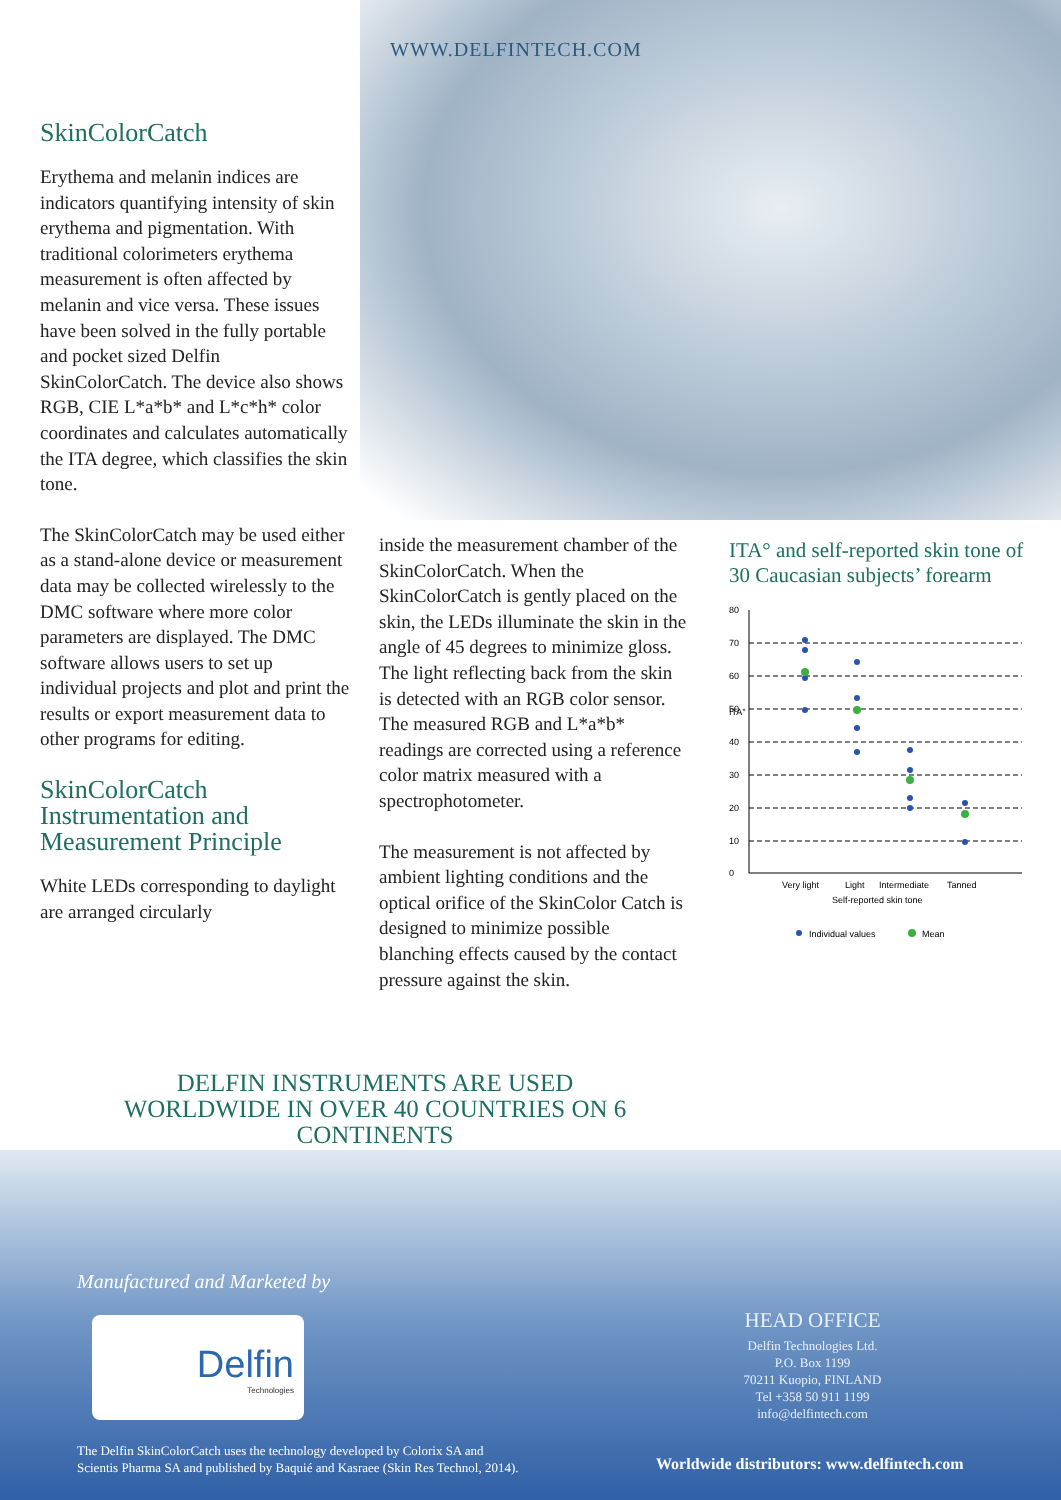WWW.DELFINTECH.COM
SkinColorCatch
Erythema and melanin indices are indicators quantifying intensity of skin erythema and pigmentation. With traditional colorimeters erythema measurement is often affected by melanin and vice versa. These issues have been solved in the fully portable and pocket sized Delfin SkinColorCatch. The device also shows RGB, CIE L*a*b* and L*c*h* color coordinates and calculates automatically the ITA degree, which classifies the skin tone.
The SkinColorCatch may be used either as a stand-alone device or measurement data may be collected wirelessly to the DMC software where more color parameters are displayed. The DMC software allows users to set up individual projects and plot and print the results or export measurement data to other programs for editing.
SkinColorCatch Instrumentation and Measurement Principle
White LEDs corresponding to daylight are arranged circularly
inside the measurement chamber of the SkinColorCatch. When the SkinColorCatch is gently placed on the skin, the LEDs illuminate the skin in the angle of 45 degrees to minimize gloss. The light reflecting back from the skin is detected with an RGB color sensor. The measured RGB and L*a*b* readings are corrected using a reference color matrix measured with a spectrophotometer.
The measurement is not affected by ambient lighting conditions and the optical orifice of the SkinColor Catch is designed to minimize possible blanching effects caused by the contact pressure against the skin.
ITA° and self-reported skin tone of 30 Caucasian subjects’ forearm
ITA°
80
70
60
50
40
30
20
10
0
Very light
Light
Intermediate
Tanned
Self-reported skin tone
Individual values
Mean
DELFIN INSTRUMENTS ARE USED WORLDWIDE IN OVER 40 COUNTRIES ON 6 CONTINENTS
Manufactured and Marketed by
Delfin
Technologies
The Delfin SkinColorCatch uses the technology developed by Colorix SA and
Scientis Pharma SA and published by Baquié and Kasraee (Skin Res Technol, 2014).
HEAD OFFICE
Delfin Technologies Ltd.
P.O. Box 1199
70211 Kuopio, FINLAND
Tel +358 50 911 1199
info@delfintech.com
Worldwide distributors: www.delfintech.com